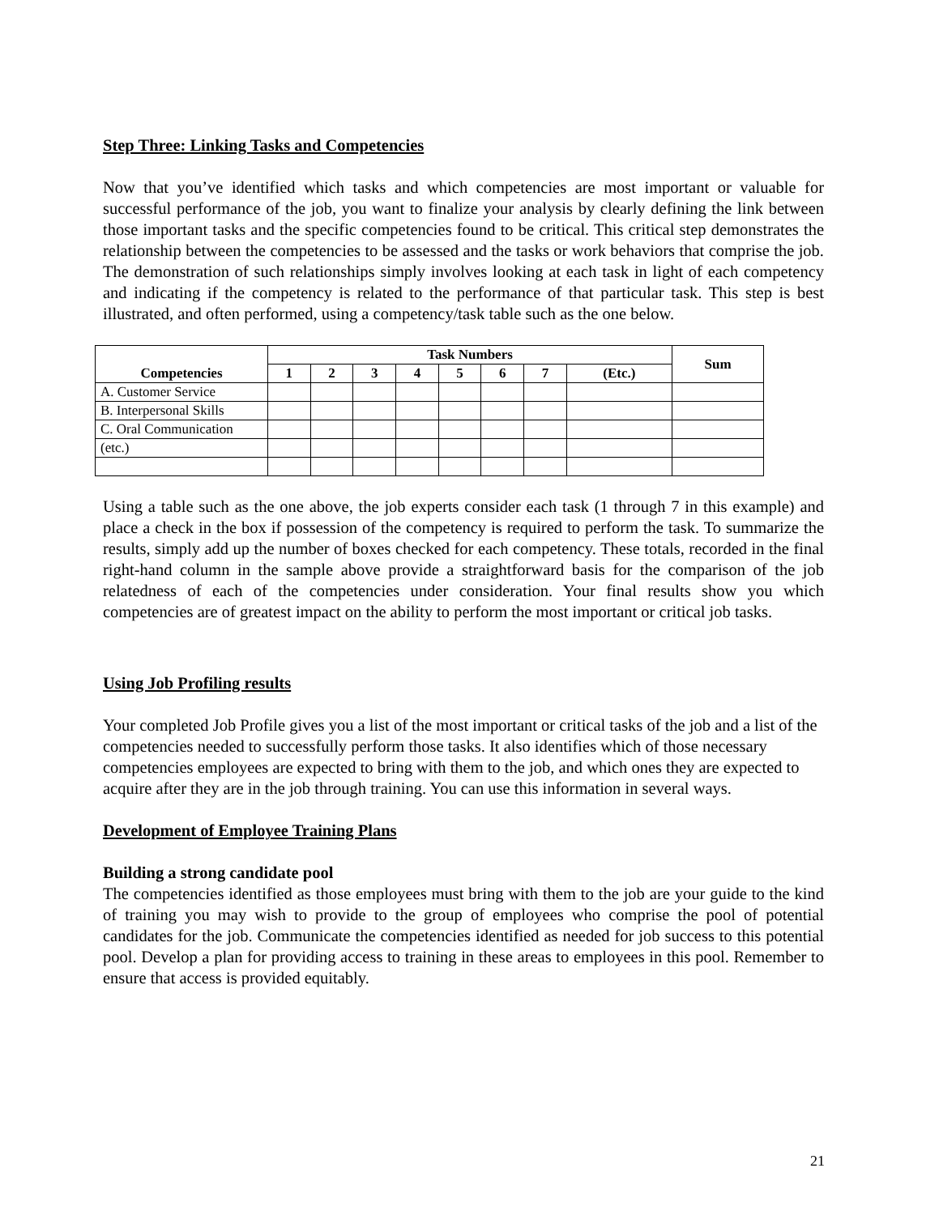Step Three: Linking Tasks and Competencies
Now that you’ve identified which tasks and which competencies are most important or valuable for successful performance of the job, you want to finalize your analysis by clearly defining the link between those important tasks and the specific competencies found to be critical. This critical step demonstrates the relationship between the competencies to be assessed and the tasks or work behaviors that comprise the job. The demonstration of such relationships simply involves looking at each task in light of each competency and indicating if the competency is related to the performance of that particular task. This step is best illustrated, and often performed, using a competency/task table such as the one below.
| Competencies | Task Numbers | | | | | | | | Sum |
| --- | --- | --- | --- | --- | --- | --- | --- | --- | --- |
| | 1 | 2 | 3 | 4 | 5 | 6 | 7 | (Etc.) | |
| A. Customer Service | | | | | | | | | |
| B. Interpersonal Skills | | | | | | | | | |
| C. Oral Communication | | | | | | | | | |
| (etc.) | | | | | | | | | |
Using a table such as the one above, the job experts consider each task (1 through 7 in this example) and place a check in the box if possession of the competency is required to perform the task. To summarize the results, simply add up the number of boxes checked for each competency. These totals, recorded in the final right-hand column in the sample above provide a straightforward basis for the comparison of the job relatedness of each of the competencies under consideration. Your final results show you which competencies are of greatest impact on the ability to perform the most important or critical job tasks.
Using Job Profiling results
Your completed Job Profile gives you a list of the most important or critical tasks of the job and a list of the competencies needed to successfully perform those tasks. It also identifies which of those necessary competencies employees are expected to bring with them to the job, and which ones they are expected to acquire after they are in the job through training. You can use this information in several ways.
Development of Employee Training Plans
Building a strong candidate pool
The competencies identified as those employees must bring with them to the job are your guide to the kind of training you may wish to provide to the group of employees who comprise the pool of potential candidates for the job. Communicate the competencies identified as needed for job success to this potential pool. Develop a plan for providing access to training in these areas to employees in this pool. Remember to ensure that access is provided equitably.
21